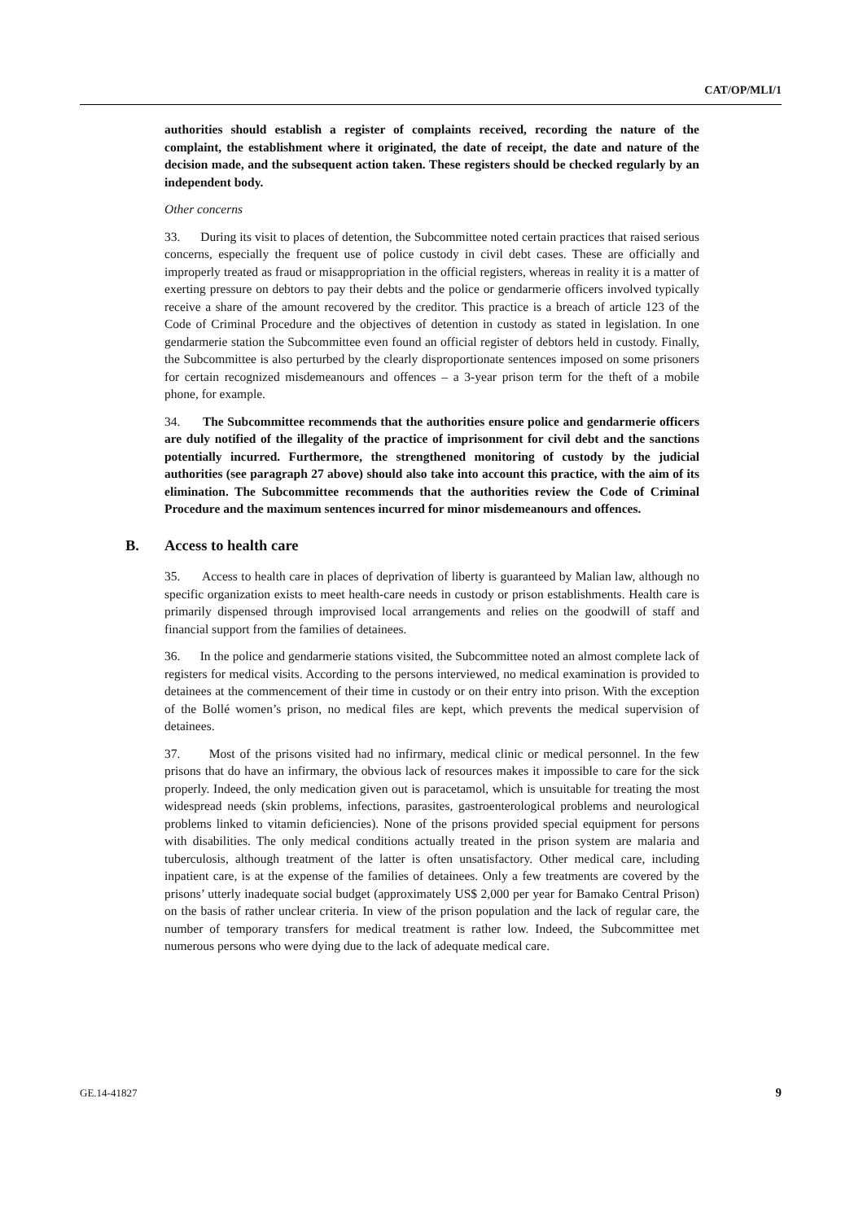CAT/OP/MLI/1
authorities should establish a register of complaints received, recording the nature of the complaint, the establishment where it originated, the date of receipt, the date and nature of the decision made, and the subsequent action taken. These registers should be checked regularly by an independent body.
Other concerns
33. During its visit to places of detention, the Subcommittee noted certain practices that raised serious concerns, especially the frequent use of police custody in civil debt cases. These are officially and improperly treated as fraud or misappropriation in the official registers, whereas in reality it is a matter of exerting pressure on debtors to pay their debts and the police or gendarmerie officers involved typically receive a share of the amount recovered by the creditor. This practice is a breach of article 123 of the Code of Criminal Procedure and the objectives of detention in custody as stated in legislation. In one gendarmerie station the Subcommittee even found an official register of debtors held in custody. Finally, the Subcommittee is also perturbed by the clearly disproportionate sentences imposed on some prisoners for certain recognized misdemeanours and offences – a 3-year prison term for the theft of a mobile phone, for example.
34. The Subcommittee recommends that the authorities ensure police and gendarmerie officers are duly notified of the illegality of the practice of imprisonment for civil debt and the sanctions potentially incurred. Furthermore, the strengthened monitoring of custody by the judicial authorities (see paragraph 27 above) should also take into account this practice, with the aim of its elimination. The Subcommittee recommends that the authorities review the Code of Criminal Procedure and the maximum sentences incurred for minor misdemeanours and offences.
B. Access to health care
35. Access to health care in places of deprivation of liberty is guaranteed by Malian law, although no specific organization exists to meet health-care needs in custody or prison establishments. Health care is primarily dispensed through improvised local arrangements and relies on the goodwill of staff and financial support from the families of detainees.
36. In the police and gendarmerie stations visited, the Subcommittee noted an almost complete lack of registers for medical visits. According to the persons interviewed, no medical examination is provided to detainees at the commencement of their time in custody or on their entry into prison. With the exception of the Bollé women’s prison, no medical files are kept, which prevents the medical supervision of detainees.
37. Most of the prisons visited had no infirmary, medical clinic or medical personnel. In the few prisons that do have an infirmary, the obvious lack of resources makes it impossible to care for the sick properly. Indeed, the only medication given out is paracetamol, which is unsuitable for treating the most widespread needs (skin problems, infections, parasites, gastroenterological problems and neurological problems linked to vitamin deficiencies). None of the prisons provided special equipment for persons with disabilities. The only medical conditions actually treated in the prison system are malaria and tuberculosis, although treatment of the latter is often unsatisfactory. Other medical care, including inpatient care, is at the expense of the families of detainees. Only a few treatments are covered by the prisons’ utterly inadequate social budget (approximately US$ 2,000 per year for Bamako Central Prison) on the basis of rather unclear criteria. In view of the prison population and the lack of regular care, the number of temporary transfers for medical treatment is rather low. Indeed, the Subcommittee met numerous persons who were dying due to the lack of adequate medical care.
GE.14-41827 9